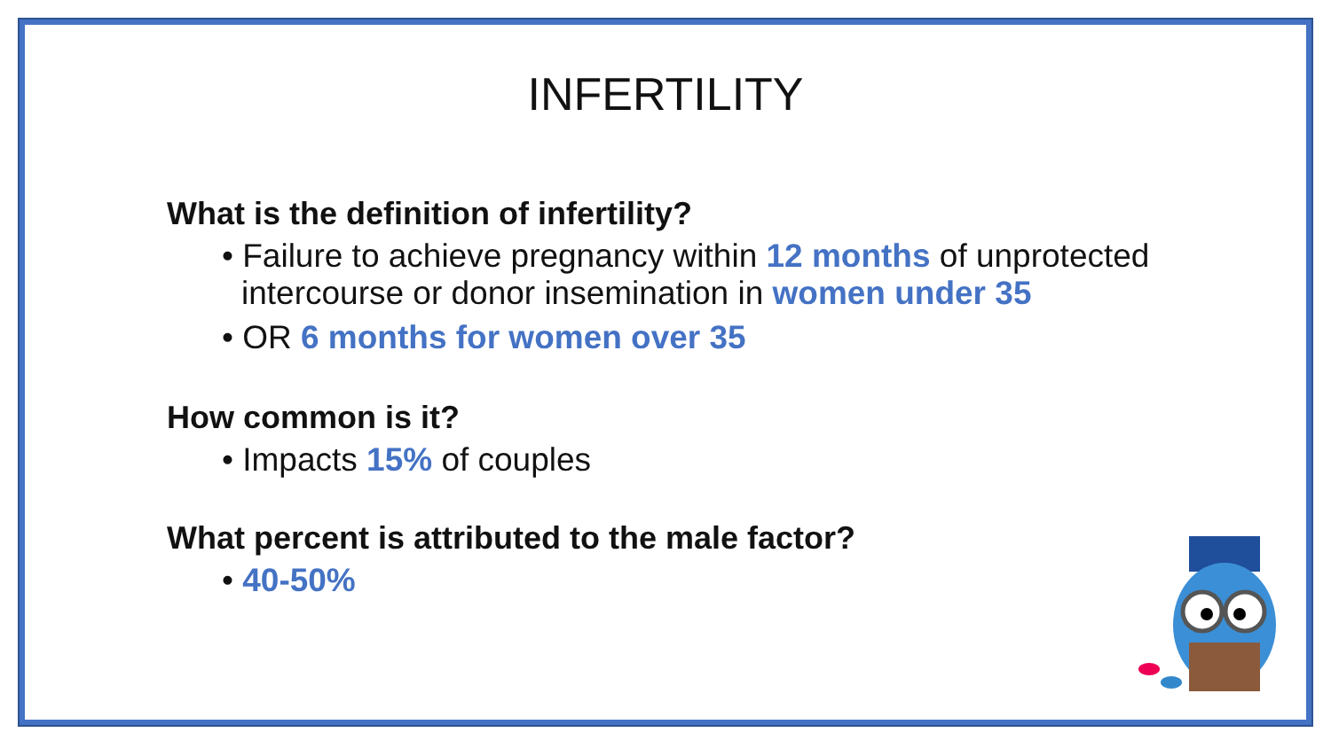INFERTILITY
What is the definition of infertility?
• Failure to achieve pregnancy within 12 months of unprotected intercourse or donor insemination in women under 35
• OR 6 months for women over 35
How common is it?
• Impacts 15% of couples
What percent is attributed to the male factor?
• 40-50%